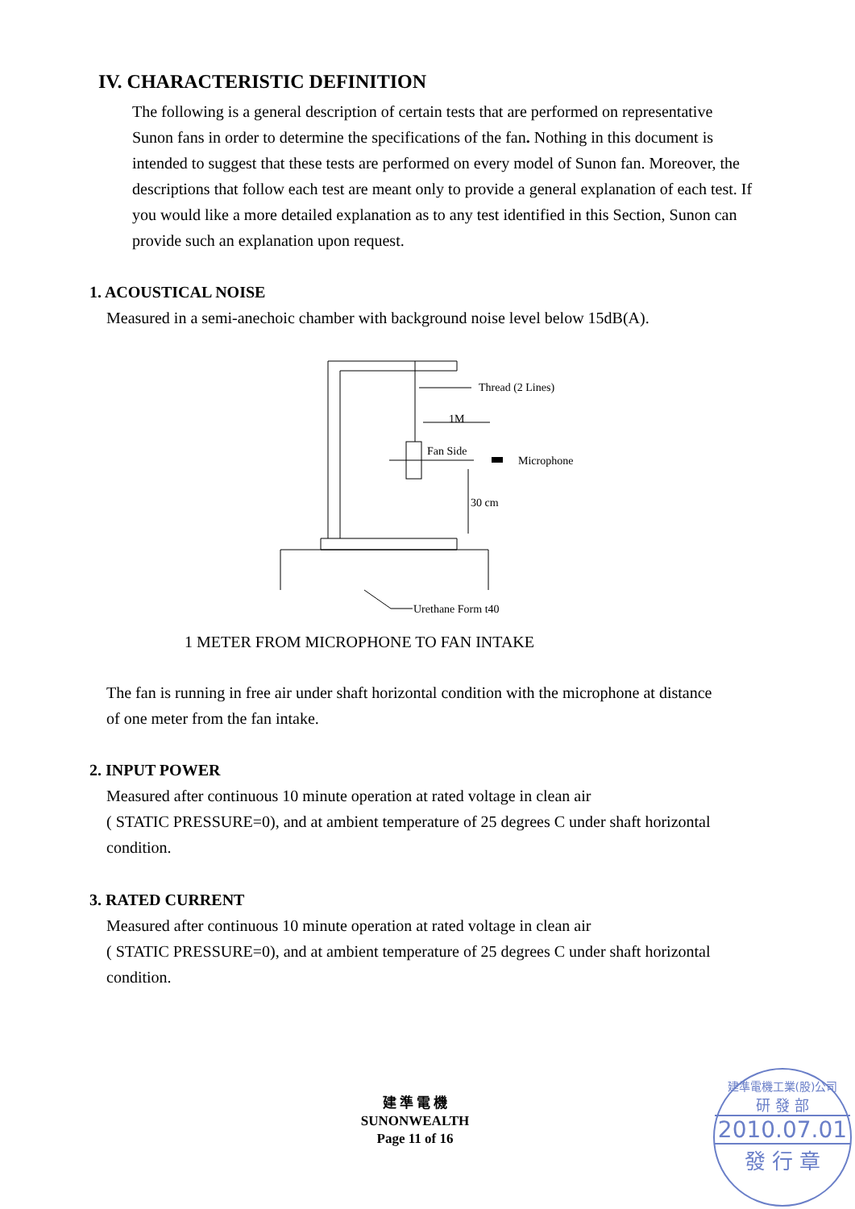IV. CHARACTERISTIC DEFINITION
The following is a general description of certain tests that are performed on representative Sunon fans in order to determine the specifications of the fan. Nothing in this document is intended to suggest that these tests are performed on every model of Sunon fan. Moreover, the descriptions that follow each test are meant only to provide a general explanation of each test. If you would like a more detailed explanation as to any test identified in this Section, Sunon can provide such an explanation upon request.
1. ACOUSTICAL NOISE
Measured in a semi-anechoic chamber with background noise level below 15dB(A).
Thread (2 Lines)
1M
Fan Side
Microphone
30 cm
Urethane Form t40
1 METER FROM MICROPHONE TO FAN INTAKE
The fan is running in free air under shaft horizontal condition with the microphone at distance of one meter from the fan intake.
2. INPUT POWER
Measured after continuous 10 minute operation at rated voltage in clean air
( STATIC PRESSURE=0), and at ambient temperature of 25 degrees C under shaft horizontal condition.
3. RATED CURRENT
Measured after continuous 10 minute operation at rated voltage in clean air
( STATIC PRESSURE=0), and at ambient temperature of 25 degrees C under shaft horizontal condition.
建 準 電 機
SUNONWEALTH
Page 11 of 16
建準電機工業(股)公司
研 發 部
2010.07.01
發 行 章